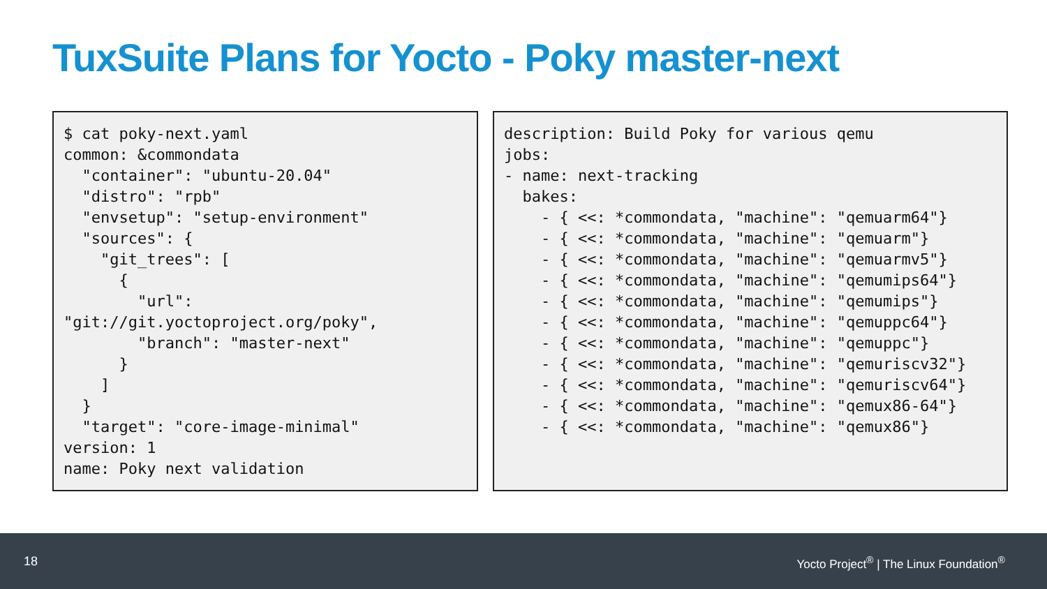TuxSuite Plans for Yocto - Poky master-next
$ cat poky-next.yaml
common: &commondata
  "container": "ubuntu-20.04"
  "distro": "rpb"
  "envsetup": "setup-environment"
  "sources": {
    "git_trees": [
      {
        "url":
"git://git.yoctoproject.org/poky",
        "branch": "master-next"
      }
    ]
  }
  "target": "core-image-minimal"
version: 1
name: Poky next validation
description: Build Poky for various qemu
jobs:
- name: next-tracking
  bakes:
    - { <<: *commondata, "machine": "qemuarm64"}
    - { <<: *commondata, "machine": "qemuarm"}
    - { <<: *commondata, "machine": "qemuarmv5"}
    - { <<: *commondata, "machine": "qemumips64"}
    - { <<: *commondata, "machine": "qemumips"}
    - { <<: *commondata, "machine": "qemuppc64"}
    - { <<: *commondata, "machine": "qemuppc"}
    - { <<: *commondata, "machine": "qemuriscv32"}
    - { <<: *commondata, "machine": "qemuriscv64"}
    - { <<: *commondata, "machine": "qemux86-64"}
    - { <<: *commondata, "machine": "qemux86"}
18 Yocto Project<sup>®</sup> | The Linux Foundation<sup>®</sup>